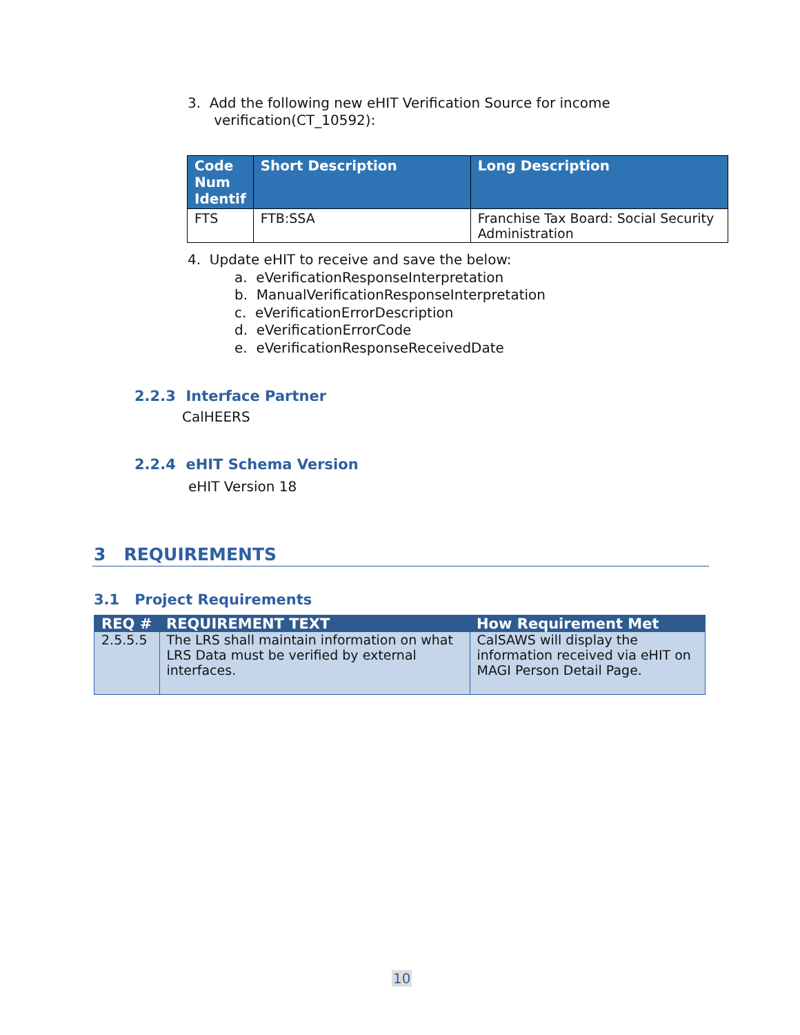3. Add the following new eHIT Verification Source for income
verification(CT_10592):
| Code Num Identif | Short Description | Long Description |
| --- | --- | --- |
| FTS | FTB:SSA | Franchise Tax Board: Social Security Administration |
4. Update eHIT to receive and save the below:
a. eVerificationResponseInterpretation
b. ManualVerificationResponseInterpretation
c. eVerificationErrorDescription
d. eVerificationErrorCode
e. eVerificationResponseReceivedDate
2.2.3 Interface Partner
CalHEERS
2.2.4 eHIT Schema Version
eHIT Version 18
3 REQUIREMENTS
3.1 Project Requirements
| REQ # | REQUIREMENT TEXT | How Requirement Met |
| --- | --- | --- |
| 2.5.5.5 | The LRS shall maintain information on what LRS Data must be verified by external interfaces. | CalSAWS will display the information received via eHIT on MAGI Person Detail Page. |
10